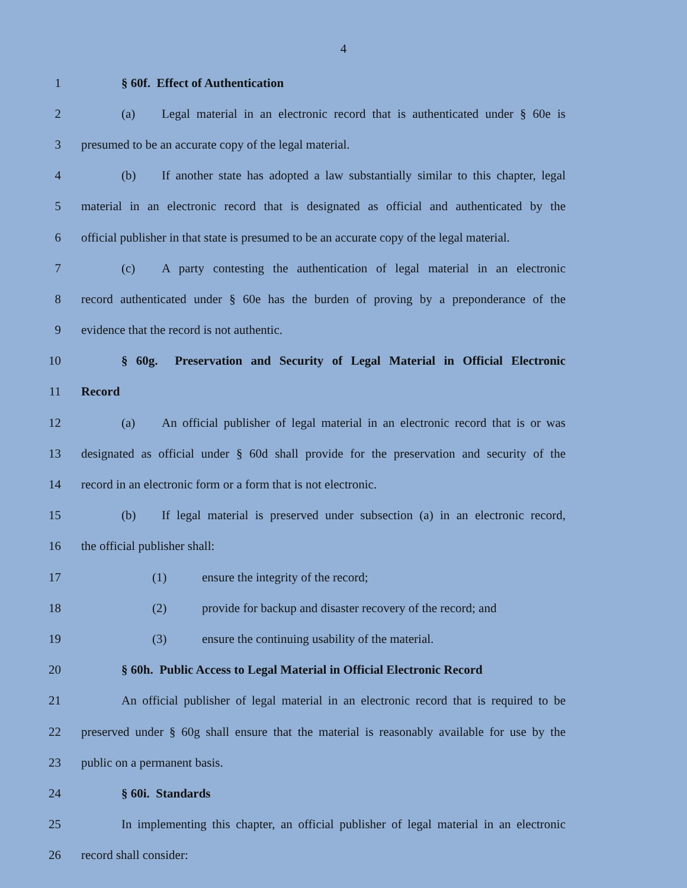4
1 § 60f. Effect of Authentication
2
(a) Legal material in an electronic record that is authenticated under § 60e is
3 presumed to be an accurate copy of the legal material.
4
(b) If another state has adopted a law substantially similar to this chapter, legal
5
material in an electronic record that is designated as official and authenticated by the
6
official publisher in that state is presumed to be an accurate copy of the legal material.
7
(c) A party contesting the authentication of legal material in an electronic
8
record authenticated under § 60e has the burden of proving by a preponderance of the
9 evidence that the record is not authentic.
10
§ 60g. Preservation and Security of Legal Material in Official Electronic
11 Record
12
(a) An official publisher of legal material in an electronic record that is or was
13
designated as official under § 60d shall provide for the preservation and security of the
14 record in an electronic form or a form that is not electronic.
15
(b) If legal material is preserved under subsection (a) in an electronic record,
16 the official publisher shall:
17 (1) ensure the integrity of the record;
18 (2) provide for backup and disaster recovery of the record; and
19 (3) ensure the continuing usability of the material.
20
§ 60h. Public Access to Legal Material in Official Electronic Record
21
An official publisher of legal material in an electronic record that is required to be
22
preserved under § 60g shall ensure that the material is reasonably available for use by the
23 public on a permanent basis.
24 § 60i. Standards
25
In implementing this chapter, an official publisher of legal material in an electronic
26 record shall consider: